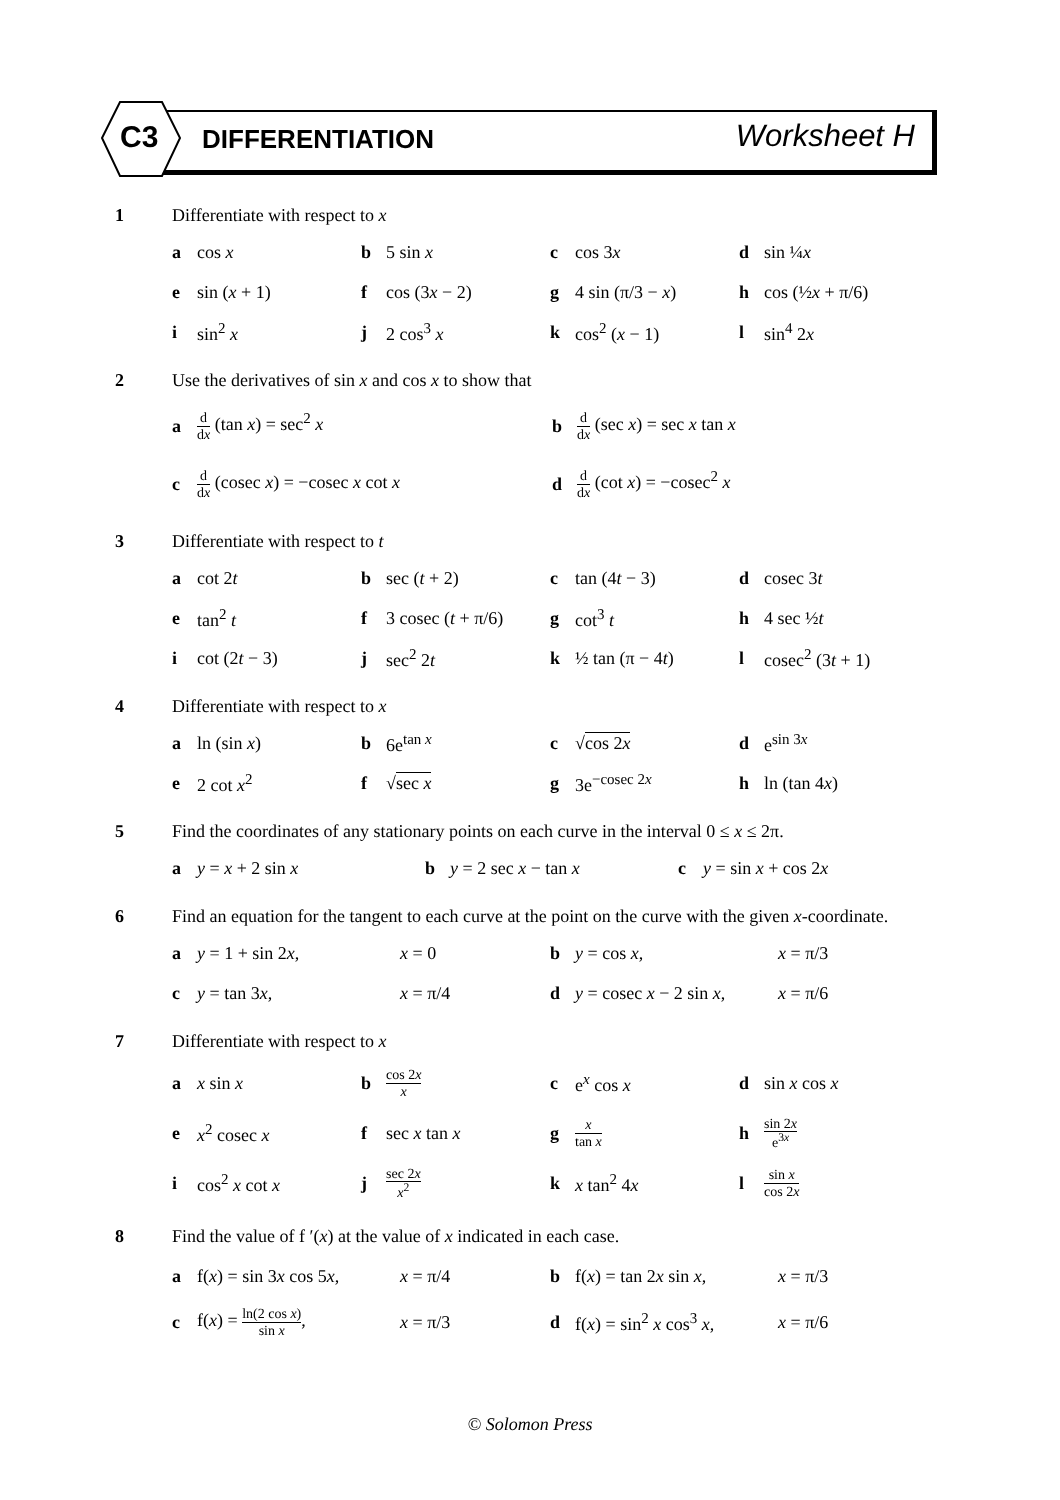C3 DIFFERENTIATION Worksheet H
1 Differentiate with respect to x
| a | cos x | b | 5 sin x | c | cos 3 x | d | sin ¼ x |
| e | sin ( x + 1) | f | cos (3 x − 2) | g | 4 sin (π/3 − x ) | h | cos (½ x + π/6) |
| i | sin<sup>2</sup> x | j | 2 cos<sup>3</sup> x | k | cos<sup>2</sup> ( x − 1) | l | sin<sup>4</sup> 2 x |
2 Use the derivatives of sin x and cos x to show that
| a | d d x (tan x ) = sec<sup>2</sup> x | b | d d x (sec x ) = sec x tan x |
| c | d d x (cosec x ) = −cosec x cot x | d | d d x (cot x ) = −cosec<sup>2</sup> x |
3 Differentiate with respect to t
| a | cot 2 t | b | sec ( t + 2) | c | tan (4 t − 3) | d | cosec 3 t |
| e | tan<sup>2</sup> t | f | 3 cosec ( t + π/6) | g | cot<sup>3</sup> t | h | 4 sec ½ t |
| i | cot (2 t − 3) | j | sec<sup>2</sup> 2 t | k | ½ tan (π − 4 t ) | l | cosec<sup>2</sup> (3 t + 1) |
4 Differentiate with respect to x
| a | ln (sin x ) | b | 6e<sup>tan x</sup> | c | √ cos 2 x | d | e<sup>sin 3x</sup> |
| e | 2 cot x<sup>2</sup> | f | √ sec x | g | 3e<sup>−cosec 2x</sup> | h | ln (tan 4 x ) |
5 Find the coordinates of any stationary points on each curve in the interval 0 ≤ x ≤ 2π.
| a | y = x + 2 sin x | b | y = 2 sec x − tan x | c | y = sin x + cos 2 x |
6 Find an equation for the tangent to each curve at the point on the curve with the given x-coordinate.
| a | y = 1 + sin 2 x , | x = 0 | b | y = cos x , | x = π/3 |
| c | y = tan 3 x , | x = π/4 | d | y = cosec x − 2 sin x , | x = π/6 |
7 Differentiate with respect to x
| a | x sin x | b | cos 2 x x | c | e<sup>x</sup> cos x | d | sin x cos x |
| e | x<sup>2</sup> cosec x | f | sec x tan x | g | x tan x | h | sin 2 x e<sup>3x</sup> |
| i | cos<sup>2</sup> x cot x | j | sec 2 x x<sup>2</sup> | k | x tan<sup>2</sup> 4 x | l | sin x cos 2 x |
8 Find the value of f ′(x) at the value of x indicated in each case.
| a | f( x ) = sin 3 x cos 5 x , | x = π/4 | b | f( x ) = tan 2 x sin x , | x = π/3 |
| c | f( x ) = ln(2 cos x ) sin x , | x = π/3 | d | f( x ) = sin<sup>2</sup> x cos<sup>3</sup> x , | x = π/6 |
© Solomon Press